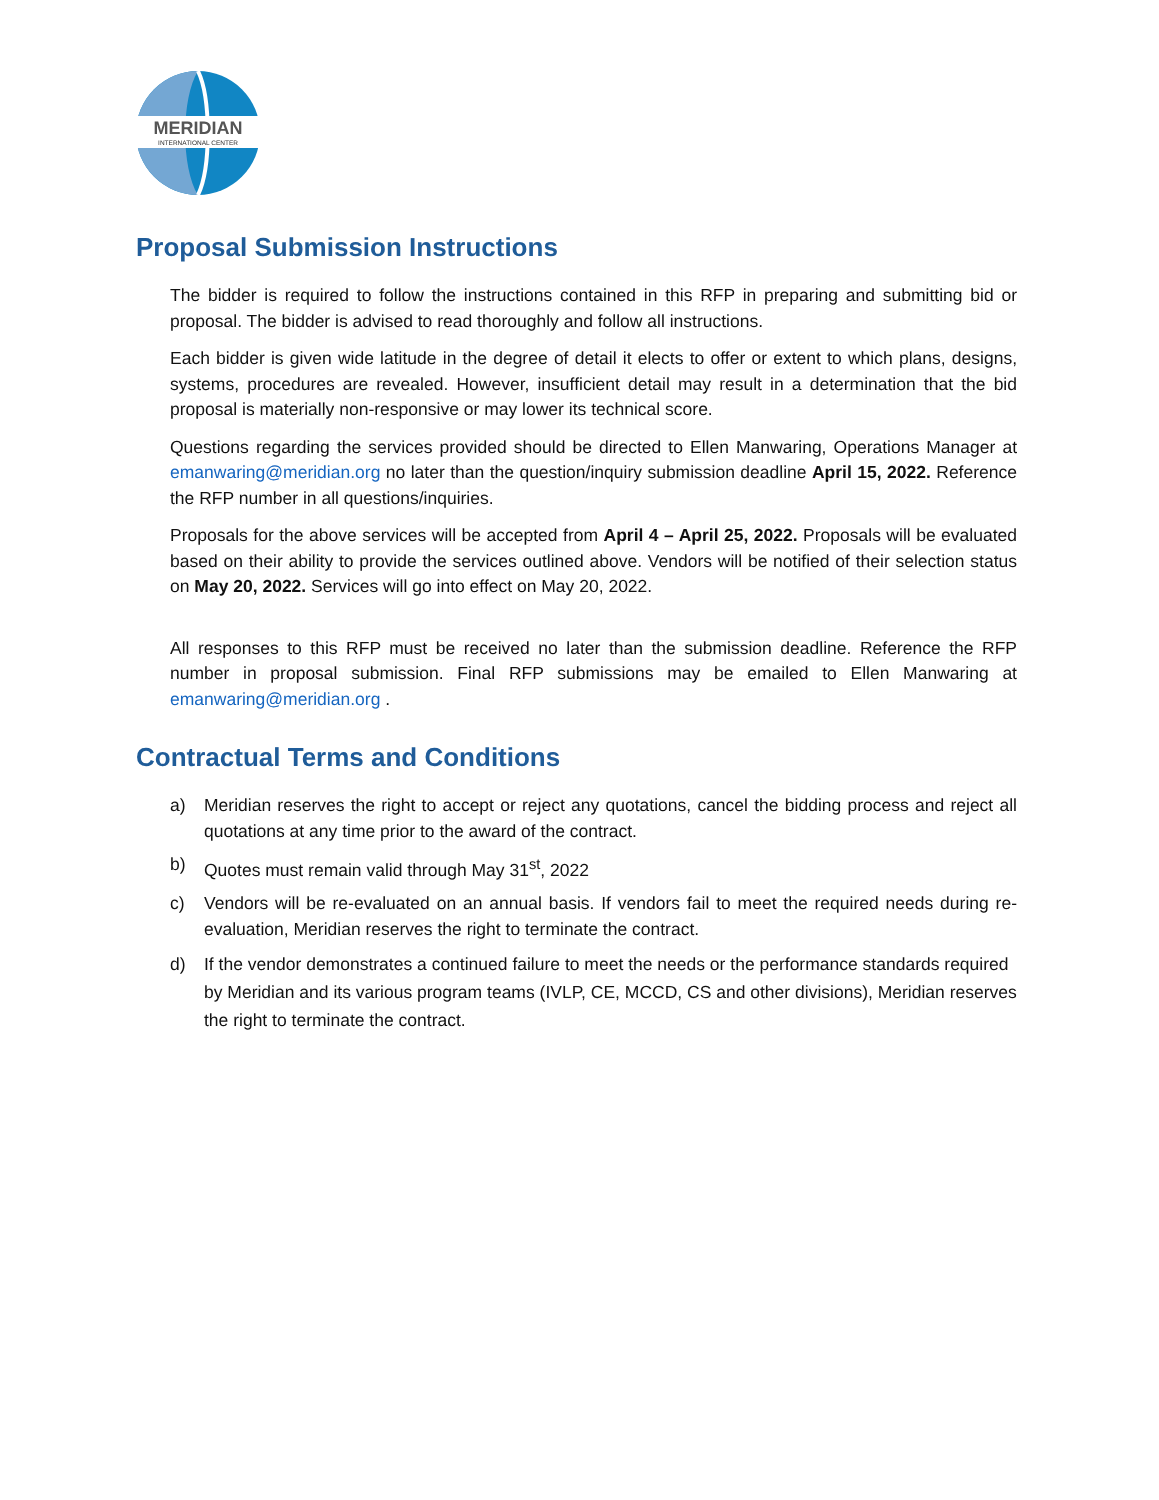MERIDIAN
INTERNATIONAL CENTER
Proposal Submission Instructions
The bidder is required to follow the instructions contained in this RFP in preparing and submitting bid or proposal. The bidder is advised to read thoroughly and follow all instructions.
Each bidder is given wide latitude in the degree of detail it elects to offer or extent to which plans, designs, systems, procedures are revealed. However, insufficient detail may result in a determination that the bid proposal is materially non-responsive or may lower its technical score.
Questions regarding the services provided should be directed to Ellen Manwaring, Operations Manager at emanwaring@meridian.org no later than the question/inquiry submission deadline April 15, 2022. Reference the RFP number in all questions/inquiries.
Proposals for the above services will be accepted from April 4 – April 25, 2022. Proposals will be evaluated based on their ability to provide the services outlined above. Vendors will be notified of their selection status on May 20, 2022. Services will go into effect on May 20, 2022.
All responses to this RFP must be received no later than the submission deadline. Reference the RFP number in proposal submission. Final RFP submissions may be emailed to Ellen Manwaring at emanwaring@meridian.org .
Contractual Terms and Conditions
a) Meridian reserves the right to accept or reject any quotations, cancel the bidding process and reject all quotations at any time prior to the award of the contract.
b) Quotes must remain valid through May 31<sup>st</sup>, 2022
c) Vendors will be re-evaluated on an annual basis. If vendors fail to meet the required needs during re-evaluation, Meridian reserves the right to terminate the contract.
d) If the vendor demonstrates a continued failure to meet the needs or the performance standards required by Meridian and its various program teams (IVLP, CE, MCCD, CS and other divisions), Meridian reserves the right to terminate the contract.